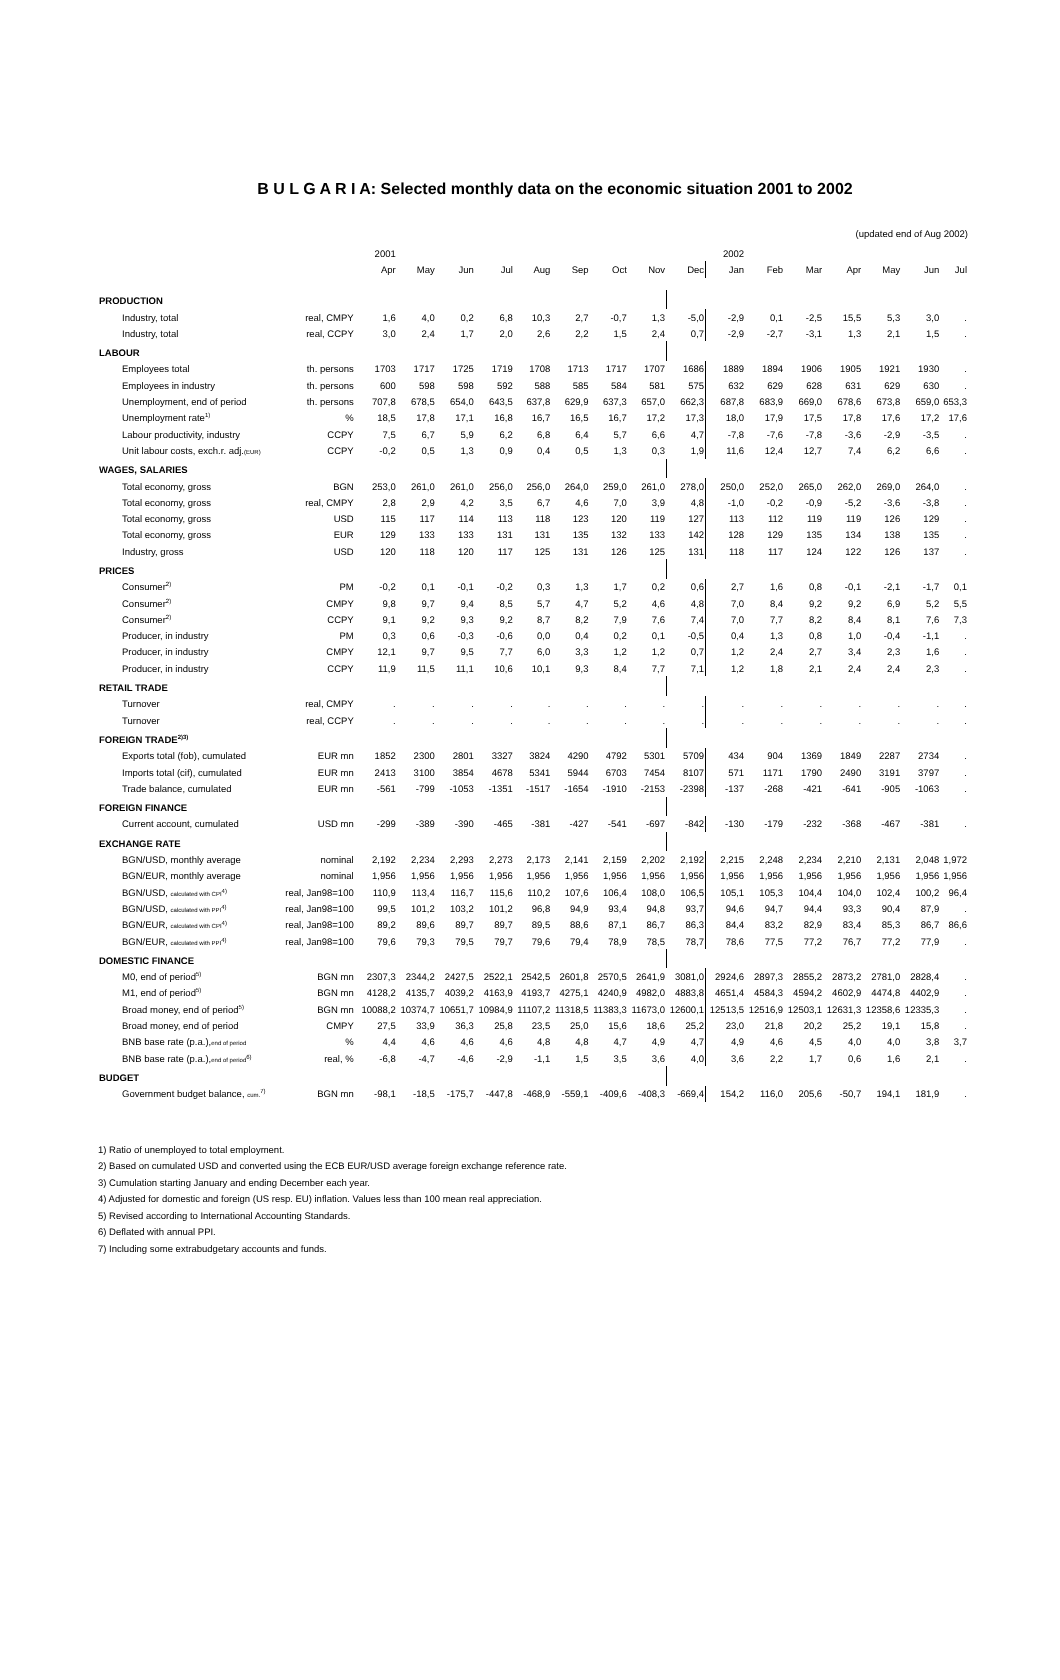B U L G A R I A: Selected monthly data on the economic situation 2001 to 2002
(updated end of Aug 2002)
| | | 2001 | | | | | | | | | 2002 | | | | | | |
| --- | --- | --- | --- | --- | --- | --- | --- | --- | --- | --- | --- | --- | --- | --- | --- | --- | --- |
| | | Apr | May | Jun | Jul | Aug | Sep | Oct | Nov | Dec | Jan | Feb | Mar | Apr | May | Jun | Jul |
| PRODUCTION | | | | | | | | | | | | | | | | | |
| Industry, total | real, CMPY | 1,6 | 4,0 | 0,2 | 6,8 | 10,3 | 2,7 | -0,7 | 1,3 | -5,0 | -2,9 | 0,1 | -2,5 | 15,5 | 5,3 | 3,0 | . |
| Industry, total | real, CCPY | 3,0 | 2,4 | 1,7 | 2,0 | 2,6 | 2,2 | 1,5 | 2,4 | 0,7 | -2,9 | -2,7 | -3,1 | 1,3 | 2,1 | 1,5 | . |
| LABOUR | | | | | | | | | | | | | | | | | |
| Employees total | th. persons | 1703 | 1717 | 1725 | 1719 | 1708 | 1713 | 1717 | 1707 | 1686 | 1889 | 1894 | 1906 | 1905 | 1921 | 1930 | . |
| Employees in industry | th. persons | 600 | 598 | 598 | 592 | 588 | 585 | 584 | 581 | 575 | 632 | 629 | 628 | 631 | 629 | 630 | . |
| Unemployment, end of period | th. persons | 707,8 | 678,5 | 654,0 | 643,5 | 637,8 | 629,9 | 637,3 | 657,0 | 662,3 | 687,8 | 683,9 | 669,0 | 678,6 | 673,8 | 659,0 | 653,3 |
| Unemployment rate<sup>1)</sup> | % | 18,5 | 17,8 | 17,1 | 16,8 | 16,7 | 16,5 | 16,7 | 17,2 | 17,3 | 18,0 | 17,9 | 17,5 | 17,8 | 17,6 | 17,2 | 17,6 |
| Labour productivity, industry | CCPY | 7,5 | 6,7 | 5,9 | 6,2 | 6,8 | 6,4 | 5,7 | 6,6 | 4,7 | -7,8 | -7,6 | -7,8 | -3,6 | -2,9 | -3,5 | . |
| Unit labour costs, exch.r. adj. (EUR) | CCPY | -0,2 | 0,5 | 1,3 | 0,9 | 0,4 | 0,5 | 1,3 | 0,3 | 1,9 | 11,6 | 12,4 | 12,7 | 7,4 | 6,2 | 6,6 | . |
| WAGES, SALARIES | | | | | | | | | | | | | | | | | |
| Total economy, gross | BGN | 253,0 | 261,0 | 261,0 | 256,0 | 256,0 | 264,0 | 259,0 | 261,0 | 278,0 | 250,0 | 252,0 | 265,0 | 262,0 | 269,0 | 264,0 | . |
| Total economy, gross | real, CMPY | 2,8 | 2,9 | 4,2 | 3,5 | 6,7 | 4,6 | 7,0 | 3,9 | 4,8 | -1,0 | -0,2 | -0,9 | -5,2 | -3,6 | -3,8 | . |
| Total economy, gross | USD | 115 | 117 | 114 | 113 | 118 | 123 | 120 | 119 | 127 | 113 | 112 | 119 | 119 | 126 | 129 | . |
| Total economy, gross | EUR | 129 | 133 | 133 | 131 | 131 | 135 | 132 | 133 | 142 | 128 | 129 | 135 | 134 | 138 | 135 | . |
| Industry, gross | USD | 120 | 118 | 120 | 117 | 125 | 131 | 126 | 125 | 131 | 118 | 117 | 124 | 122 | 126 | 137 | . |
| PRICES | | | | | | | | | | | | | | | | | |
| Consumer<sup>2)</sup> | PM | -0,2 | 0,1 | -0,1 | -0,2 | 0,3 | 1,3 | 1,7 | 0,2 | 0,6 | 2,7 | 1,6 | 0,8 | -0,1 | -2,1 | -1,7 | 0,1 |
| Consumer<sup>2)</sup> | CMPY | 9,8 | 9,7 | 9,4 | 8,5 | 5,7 | 4,7 | 5,2 | 4,6 | 4,8 | 7,0 | 8,4 | 9,2 | 9,2 | 6,9 | 5,2 | 5,5 |
| Consumer<sup>2)</sup> | CCPY | 9,1 | 9,2 | 9,3 | 9,2 | 8,7 | 8,2 | 7,9 | 7,6 | 7,4 | 7,0 | 7,7 | 8,2 | 8,4 | 8,1 | 7,6 | 7,3 |
| Producer, in industry | PM | 0,3 | 0,6 | -0,3 | -0,6 | 0,0 | 0,4 | 0,2 | 0,1 | -0,5 | 0,4 | 1,3 | 0,8 | 1,0 | -0,4 | -1,1 | . |
| Producer, in industry | CMPY | 12,1 | 9,7 | 9,5 | 7,7 | 6,0 | 3,3 | 1,2 | 1,2 | 0,7 | 1,2 | 2,4 | 2,7 | 3,4 | 2,3 | 1,6 | . |
| Producer, in industry | CCPY | 11,9 | 11,5 | 11,1 | 10,6 | 10,1 | 9,3 | 8,4 | 7,7 | 7,1 | 1,2 | 1,8 | 2,1 | 2,4 | 2,4 | 2,3 | . |
| RETAIL TRADE | | | | | | | | | | | | | | | | | |
| Turnover | real, CMPY | . | . | . | . | . | . | . | . | . | . | . | . | . | . | . | . |
| Turnover | real, CCPY | . | . | . | . | . | . | . | . | . | . | . | . | . | . | . | . |
| FOREIGN TRADE<sup>2)3)</sup> | | | | | | | | | | | | | | | | | |
| Exports total (fob), cumulated | EUR mn | 1852 | 2300 | 2801 | 3327 | 3824 | 4290 | 4792 | 5301 | 5709 | 434 | 904 | 1369 | 1849 | 2287 | 2734 | . |
| Imports total (cif), cumulated | EUR mn | 2413 | 3100 | 3854 | 4678 | 5341 | 5944 | 6703 | 7454 | 8107 | 571 | 1171 | 1790 | 2490 | 3191 | 3797 | . |
| Trade balance, cumulated | EUR mn | -561 | -799 | -1053 | -1351 | -1517 | -1654 | -1910 | -2153 | -2398 | -137 | -268 | -421 | -641 | -905 | -1063 | . |
| FOREIGN FINANCE | | | | | | | | | | | | | | | | | |
| Current account, cumulated | USD mn | -299 | -389 | -390 | -465 | -381 | -427 | -541 | -697 | -842 | -130 | -179 | -232 | -368 | -467 | -381 | . |
| EXCHANGE RATE | | | | | | | | | | | | | | | | | |
| BGN/USD, monthly average | nominal | 2,192 | 2,234 | 2,293 | 2,273 | 2,173 | 2,141 | 2,159 | 2,202 | 2,192 | 2,215 | 2,248 | 2,234 | 2,210 | 2,131 | 2,048 | 1,972 |
| BGN/EUR, monthly average | nominal | 1,956 | 1,956 | 1,956 | 1,956 | 1,956 | 1,956 | 1,956 | 1,956 | 1,956 | 1,956 | 1,956 | 1,956 | 1,956 | 1,956 | 1,956 | 1,956 |
| BGN/USD, calculated with CPI<sup>4)</sup> | real, Jan98=100 | 110,9 | 113,4 | 116,7 | 115,6 | 110,2 | 107,6 | 106,4 | 108,0 | 106,5 | 105,1 | 105,3 | 104,4 | 104,0 | 102,4 | 100,2 | 96,4 |
| BGN/USD, calculated with PPI<sup>4)</sup> | real, Jan98=100 | 99,5 | 101,2 | 103,2 | 101,2 | 96,8 | 94,9 | 93,4 | 94,8 | 93,7 | 94,6 | 94,7 | 94,4 | 93,3 | 90,4 | 87,9 | . |
| BGN/EUR, calculated with CPI<sup>4)</sup> | real, Jan98=100 | 89,2 | 89,6 | 89,7 | 89,7 | 89,5 | 88,6 | 87,1 | 86,7 | 86,3 | 84,4 | 83,2 | 82,9 | 83,4 | 85,3 | 86,7 | 86,6 |
| BGN/EUR, calculated with PPI<sup>4)</sup> | real, Jan98=100 | 79,6 | 79,3 | 79,5 | 79,7 | 79,6 | 79,4 | 78,9 | 78,5 | 78,7 | 78,6 | 77,5 | 77,2 | 76,7 | 77,2 | 77,9 | . |
| DOMESTIC FINANCE | | | | | | | | | | | | | | | | | |
| M0, end of period<sup>5)</sup> | BGN mn | 2307,3 | 2344,2 | 2427,5 | 2522,1 | 2542,5 | 2601,8 | 2570,5 | 2641,9 | 3081,0 | 2924,6 | 2897,3 | 2855,2 | 2873,2 | 2781,0 | 2828,4 | . |
| M1, end of period<sup>5)</sup> | BGN mn | 4128,2 | 4135,7 | 4039,2 | 4163,9 | 4193,7 | 4275,1 | 4240,9 | 4982,0 | 4883,8 | 4651,4 | 4584,3 | 4594,2 | 4602,9 | 4474,8 | 4402,9 | . |
| Broad money, end of period<sup>5)</sup> | BGN mn | 10088,2 | 10374,7 | 10651,7 | 10984,9 | 11107,2 | 11318,5 | 11383,3 | 11673,0 | 12600,1 | 12513,5 | 12516,9 | 12503,1 | 12631,3 | 12358,6 | 12335,3 | . |
| Broad money, end of period | CMPY | 27,5 | 33,9 | 36,3 | 25,8 | 23,5 | 25,0 | 15,6 | 18,6 | 25,2 | 23,0 | 21,8 | 20,2 | 25,2 | 19,1 | 15,8 | . |
| BNB base rate (p.a.), end of period | % | 4,4 | 4,6 | 4,6 | 4,6 | 4,8 | 4,8 | 4,7 | 4,9 | 4,7 | 4,9 | 4,6 | 4,5 | 4,0 | 4,0 | 3,8 | 3,7 |
| BNB base rate (p.a.), end of period<sup>6)</sup> | real, % | -6,8 | -4,7 | -4,6 | -2,9 | -1,1 | 1,5 | 3,5 | 3,6 | 4,0 | 3,6 | 2,2 | 1,7 | 0,6 | 1,6 | 2,1 | . |
| BUDGET | | | | | | | | | | | | | | | | | |
| Government budget balance, cum.<sup>7)</sup> | BGN mn | -98,1 | -18,5 | -175,7 | -447,8 | -468,9 | -559,1 | -409,6 | -408,3 | -669,4 | 154,2 | 116,0 | 205,6 | -50,7 | 194,1 | 181,9 | . |
1) Ratio of unemployed to total employment.
2) Based on cumulated USD and converted using the ECB EUR/USD average foreign exchange reference rate.
3) Cumulation starting January and ending December each year.
4) Adjusted for domestic and foreign (US resp. EU) inflation. Values less than 100 mean real appreciation.
5) Revised according to International Accounting Standards.
6) Deflated with annual PPI.
7) Including some extrabudgetary accounts and funds.